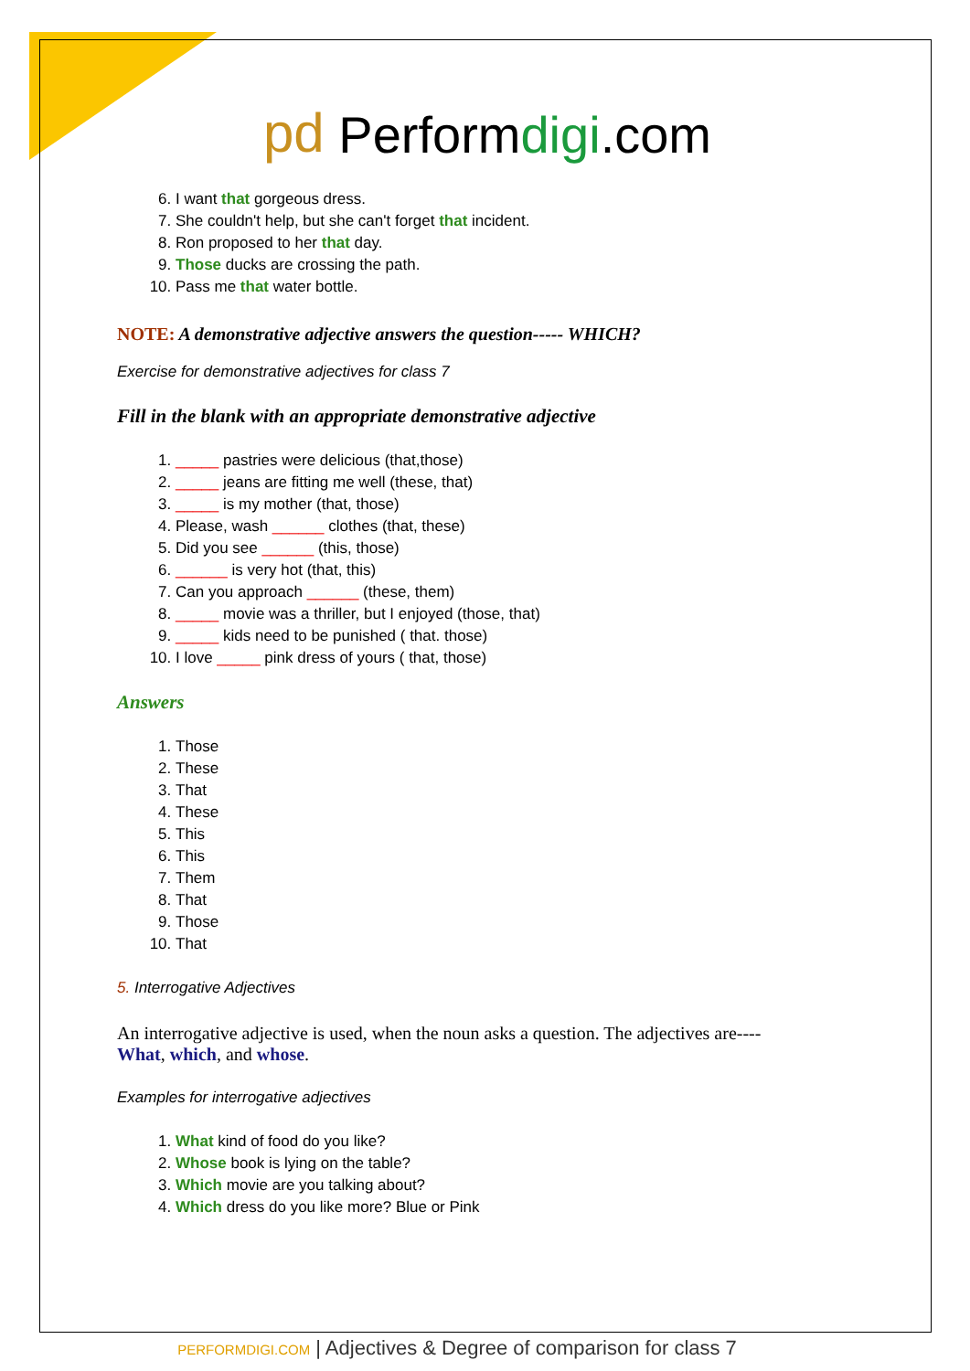pd Perform digi.com
6. I want that gorgeous dress.
7. She couldn't help, but she can't forget that incident.
8. Ron proposed to her that day.
9. Those ducks are crossing the path.
10. Pass me that water bottle.
NOTE: A demonstrative adjective answers the question----- WHICH?
Exercise for demonstrative adjectives for class 7
Fill in the blank with an appropriate demonstrative adjective
1. _____ pastries were delicious (that,those)
2. _____ jeans are fitting me well (these, that)
3. _____ is my mother (that, those)
4. Please, wash ______ clothes (that, these)
5. Did you see ______ (this, those)
6. ______ is very hot (that, this)
7. Can you approach ______ (these, them)
8. _____ movie was a thriller, but I enjoyed (those, that)
9. _____ kids need to be punished ( that. those)
10. I love _____ pink dress of yours ( that, those)
Answers
1. Those
2. These
3. That
4. These
5. This
6. This
7. Them
8. That
9. Those
10. That
5. Interrogative Adjectives
An interrogative adjective is used, when the noun asks a question. The adjectives are----
What, which, and whose.
Examples for interrogative adjectives
1. What kind of food do you like?
2. Whose book is lying on the table?
3. Which movie are you talking about?
4. Which dress do you like more? Blue or Pink
PERFORMDIGI.COM | Adjectives & Degree of comparison for class 7